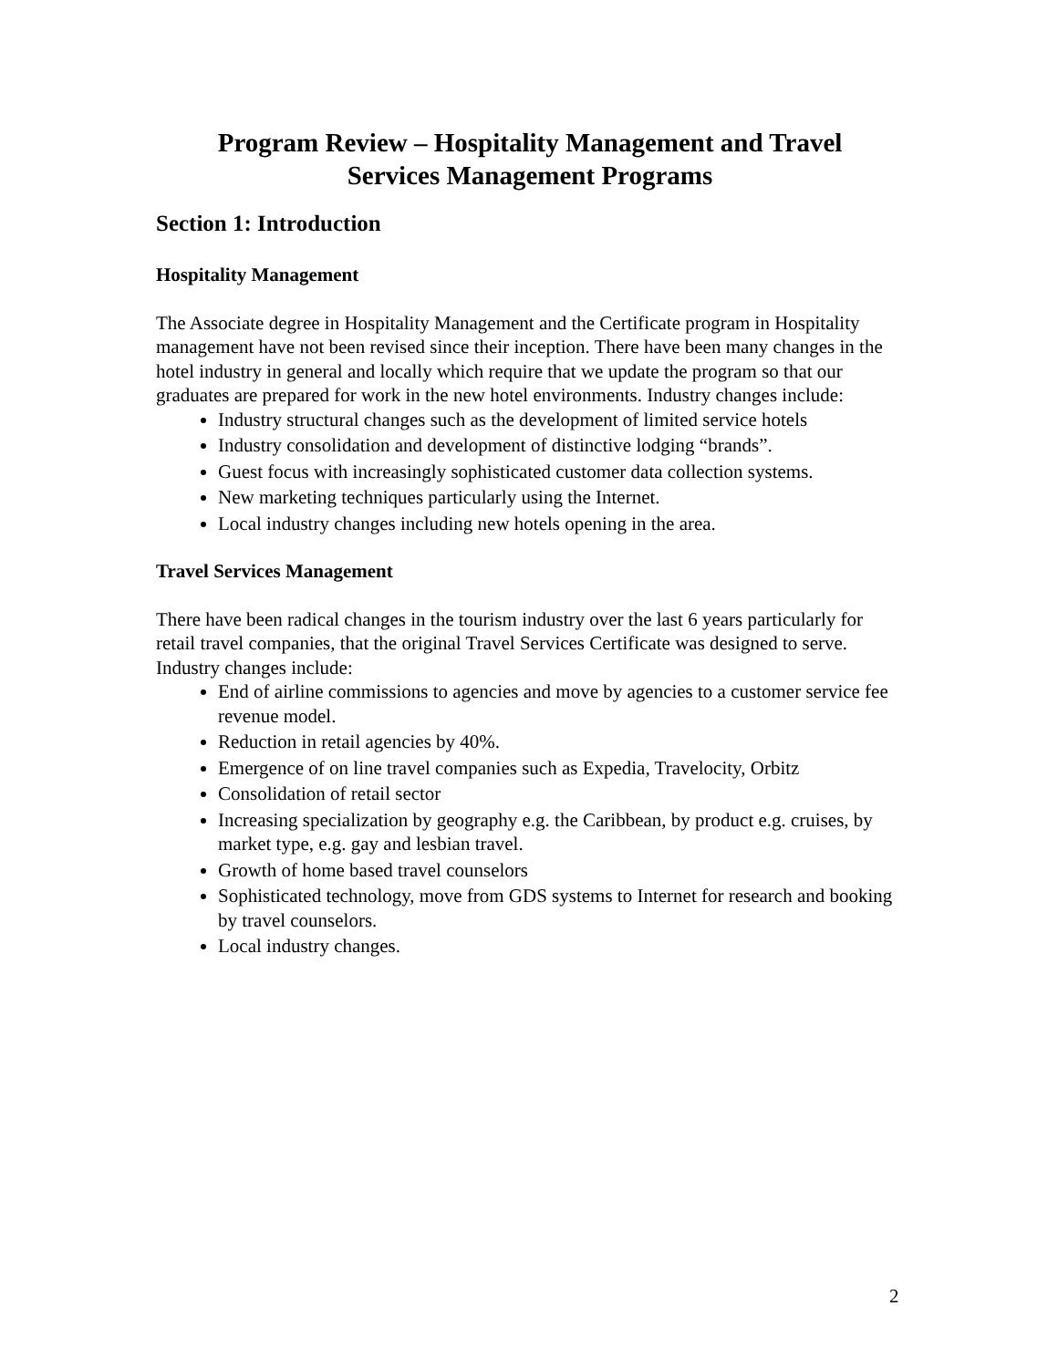Program Review – Hospitality Management and Travel
Services Management Programs
Section 1: Introduction
Hospitality Management
The Associate degree in Hospitality Management and the Certificate program in Hospitality management have not been revised since their inception. There have been many changes in the hotel industry in general and locally which require that we update the program so that our graduates are prepared for work in the new hotel environments. Industry changes include:
Industry structural changes such as the development of limited service hotels
Industry consolidation and development of distinctive lodging “brands”.
Guest focus with increasingly sophisticated customer data collection systems.
New marketing techniques particularly using the Internet.
Local industry changes including new hotels opening in the area.
Travel Services Management
There have been radical changes in the tourism industry over the last 6 years particularly for retail travel companies, that the original Travel Services Certificate was designed to serve.
Industry changes include:
End of airline commissions to agencies and move by agencies to a customer service fee revenue model.
Reduction in retail agencies by 40%.
Emergence of on line travel companies such as Expedia, Travelocity, Orbitz
Consolidation of retail sector
Increasing specialization by geography e.g. the Caribbean, by product e.g. cruises, by market type, e.g. gay and lesbian travel.
Growth of home based travel counselors
Sophisticated technology, move from GDS systems to Internet for research and booking by travel counselors.
Local industry changes.
2